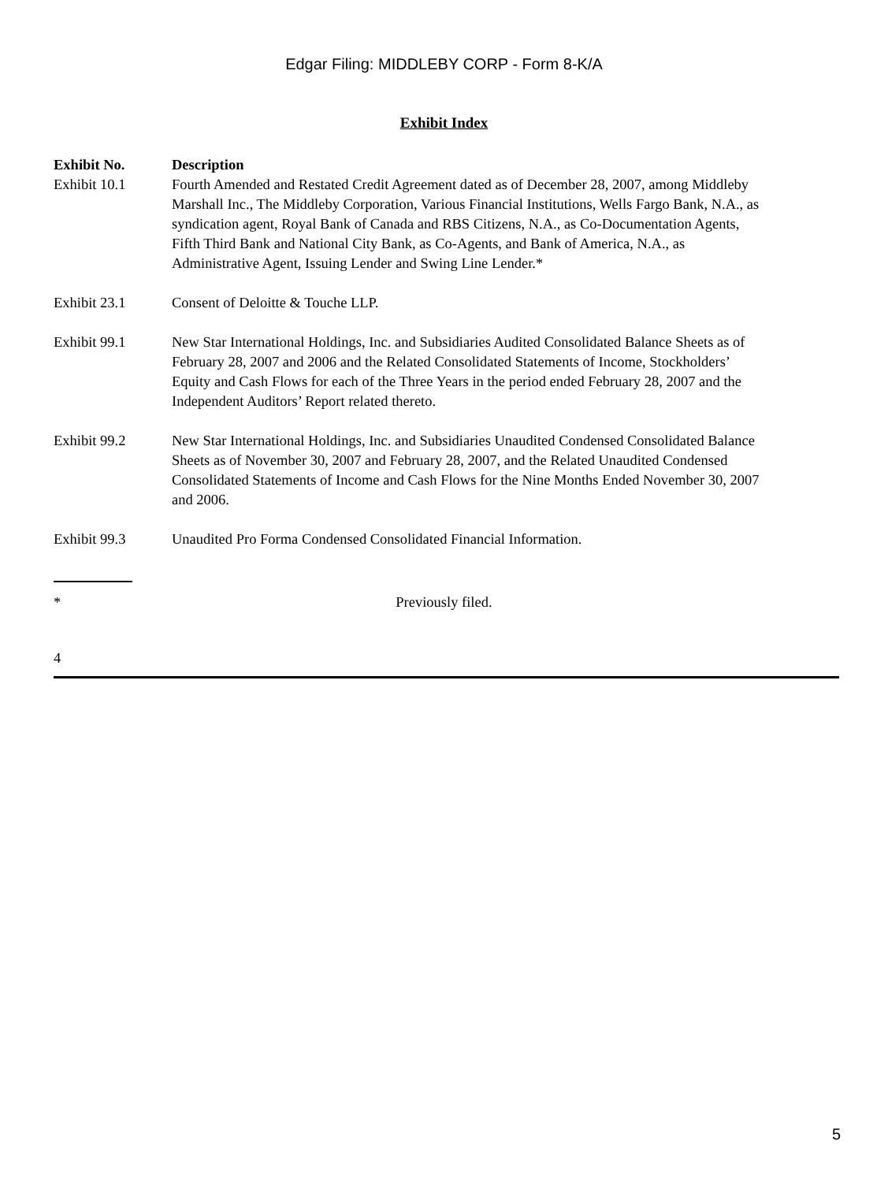Edgar Filing: MIDDLEBY CORP - Form 8-K/A
Exhibit Index
| Exhibit No. | Description |
| --- | --- |
| Exhibit 10.1 | Fourth Amended and Restated Credit Agreement dated as of December 28, 2007, among Middleby Marshall Inc., The Middleby Corporation, Various Financial Institutions, Wells Fargo Bank, N.A., as syndication agent, Royal Bank of Canada and RBS Citizens, N.A., as Co-Documentation Agents, Fifth Third Bank and National City Bank, as Co-Agents, and Bank of America, N.A., as Administrative Agent, Issuing Lender and Swing Line Lender.* |
| Exhibit 23.1 | Consent of Deloitte & Touche LLP. |
| Exhibit 99.1 | New Star International Holdings, Inc. and Subsidiaries Audited Consolidated Balance Sheets as of February 28, 2007 and 2006 and the Related Consolidated Statements of Income, Stockholders’ Equity and Cash Flows for each of the Three Years in the period ended February 28, 2007 and the Independent Auditors’ Report related thereto. |
| Exhibit 99.2 | New Star International Holdings, Inc. and Subsidiaries Unaudited Condensed Consolidated Balance Sheets as of November 30, 2007 and February 28, 2007, and the Related Unaudited Condensed Consolidated Statements of Income and Cash Flows for the Nine Months Ended November 30, 2007 and 2006. |
| Exhibit 99.3 | Unaudited Pro Forma Condensed Consolidated Financial Information. |
* Previously filed.
4
5